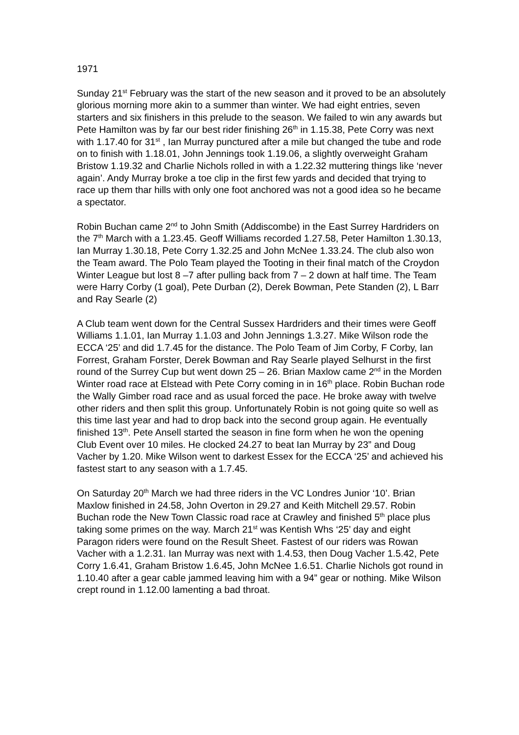1971
Sunday 21<sup>st</sup> February was the start of the new season and it proved to be an absolutely glorious morning more akin to a summer than winter. We had eight entries, seven starters and six finishers in this prelude to the season. We failed to win any awards but Pete Hamilton was by far our best rider finishing 26<sup>th</sup> in 1.15.38, Pete Corry was next with 1.17.40 for 31<sup>st</sup> , Ian Murray punctured after a mile but changed the tube and rode on to finish with 1.18.01, John Jennings took 1.19.06, a slightly overweight Graham Bristow 1.19.32 and Charlie Nichols rolled in with a 1.22.32 muttering things like ‘never again’. Andy Murray broke a toe clip in the first few yards and decided that trying to race up them thar hills with only one foot anchored was not a good idea so he became a spectator.
Robin Buchan came 2<sup>nd</sup> to John Smith (Addiscombe) in the East Surrey Hardriders on the 7<sup>th</sup> March with a 1.23.45. Geoff Williams recorded 1.27.58, Peter Hamilton 1.30.13, Ian Murray 1.30.18, Pete Corry 1.32.25 and John McNee 1.33.24. The club also won the Team award. The Polo Team played the Tooting in their final match of the Croydon Winter League but lost 8 –7 after pulling back from 7 – 2 down at half time. The Team were Harry Corby (1 goal), Pete Durban (2), Derek Bowman, Pete Standen (2), L Barr and Ray Searle (2)
A Club team went down for the Central Sussex Hardriders and their times were Geoff Williams 1.1.01, Ian Murray 1.1.03 and John Jennings 1.3.27. Mike Wilson rode the ECCA ‘25’ and did 1.7.45 for the distance. The Polo Team of Jim Corby, F Corby, Ian Forrest, Graham Forster, Derek Bowman and Ray Searle played Selhurst in the first round of the Surrey Cup but went down 25 – 26. Brian Maxlow came 2<sup>nd</sup> in the Morden Winter road race at Elstead with Pete Corry coming in in 16<sup>th</sup> place. Robin Buchan rode the Wally Gimber road race and as usual forced the pace. He broke away with twelve other riders and then split this group. Unfortunately Robin is not going quite so well as this time last year and had to drop back into the second group again. He eventually finished 13<sup>th</sup>. Pete Ansell started the season in fine form when he won the opening Club Event over 10 miles. He clocked 24.27 to beat Ian Murray by 23” and Doug Vacher by 1.20. Mike Wilson went to darkest Essex for the ECCA ‘25’ and achieved his fastest start to any season with a 1.7.45.
On Saturday 20<sup>th</sup> March we had three riders in the VC Londres Junior ‘10’. Brian Maxlow finished in 24.58, John Overton in 29.27 and Keith Mitchell 29.57. Robin Buchan rode the New Town Classic road race at Crawley and finished 5<sup>th</sup> place plus taking some primes on the way. March 21<sup>st</sup> was Kentish Whs ‘25’ day and eight Paragon riders were found on the Result Sheet. Fastest of our riders was Rowan Vacher with a 1.2.31. Ian Murray was next with 1.4.53, then Doug Vacher 1.5.42, Pete Corry 1.6.41, Graham Bristow 1.6.45, John McNee 1.6.51. Charlie Nichols got round in 1.10.40 after a gear cable jammed leaving him with a 94” gear or nothing. Mike Wilson crept round in 1.12.00 lamenting a bad throat.